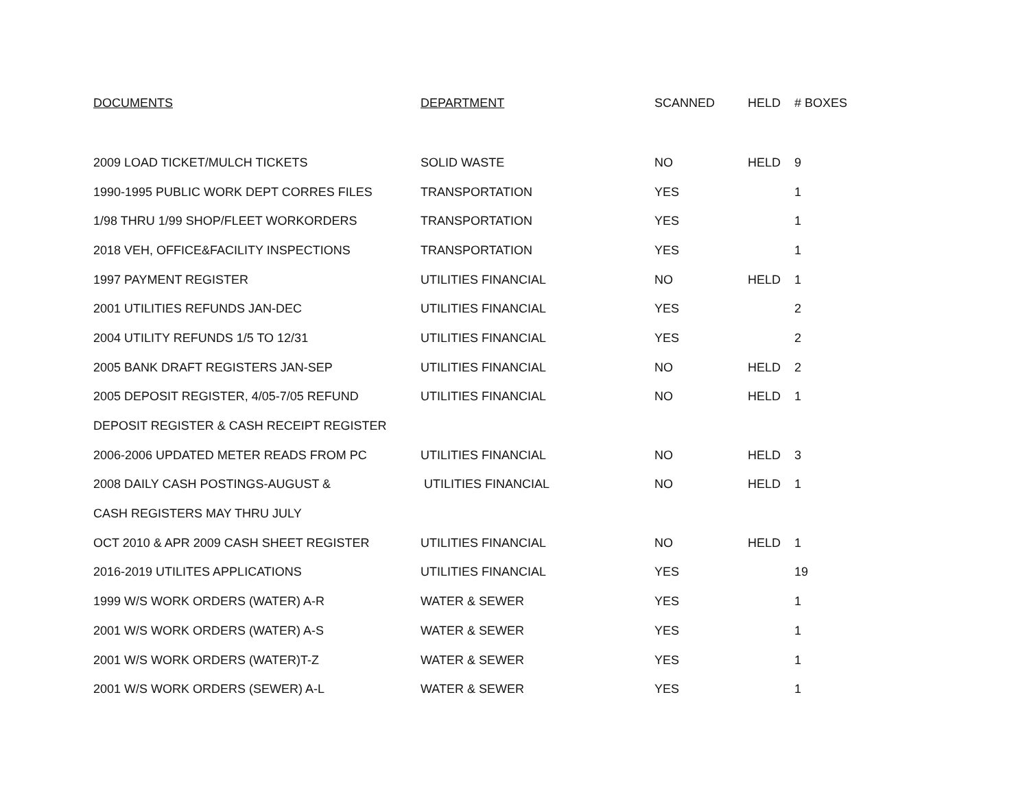| DOCUMENTS | DEPARTMENT | SCANNED | HELD | # BOXES |
| --- | --- | --- | --- | --- |
| 2009 LOAD TICKET/MULCH TICKETS | SOLID WASTE | NO | HELD | 9 |
| 1990-1995 PUBLIC WORK DEPT CORRES FILES | TRANSPORTATION | YES | | 1 |
| 1/98 THRU 1/99 SHOP/FLEET WORKORDERS | TRANSPORTATION | YES | | 1 |
| 2018 VEH, OFFICE&FACILITY INSPECTIONS | TRANSPORTATION | YES | | 1 |
| 1997 PAYMENT REGISTER | UTILITIES FINANCIAL | NO | HELD | 1 |
| 2001 UTILITIES REFUNDS JAN-DEC | UTILITIES FINANCIAL | YES | | 2 |
| 2004 UTILITY REFUNDS 1/5 TO 12/31 | UTILITIES FINANCIAL | YES | | 2 |
| 2005 BANK DRAFT REGISTERS JAN-SEP | UTILITIES FINANCIAL | NO | HELD | 2 |
| 2005 DEPOSIT REGISTER, 4/05-7/05 REFUND | UTILITIES FINANCIAL | NO | HELD | 1 |
| DEPOSIT REGISTER & CASH RECEIPT REGISTER | | | | |
| 2006-2006 UPDATED METER READS FROM PC | UTILITIES FINANCIAL | NO | HELD | 3 |
| 2008 DAILY CASH POSTINGS-AUGUST & | UTILITIES FINANCIAL | NO | HELD | 1 |
| CASH REGISTERS MAY THRU JULY | | | | |
| OCT 2010 & APR 2009 CASH SHEET REGISTER | UTILITIES FINANCIAL | NO | HELD | 1 |
| 2016-2019 UTILITES APPLICATIONS | UTILITIES FINANCIAL | YES | | 19 |
| 1999 W/S WORK ORDERS (WATER) A-R | WATER & SEWER | YES | | 1 |
| 2001 W/S WORK ORDERS (WATER) A-S | WATER & SEWER | YES | | 1 |
| 2001 W/S WORK ORDERS (WATER)T-Z | WATER & SEWER | YES | | 1 |
| 2001 W/S WORK ORDERS (SEWER) A-L | WATER & SEWER | YES | | 1 |